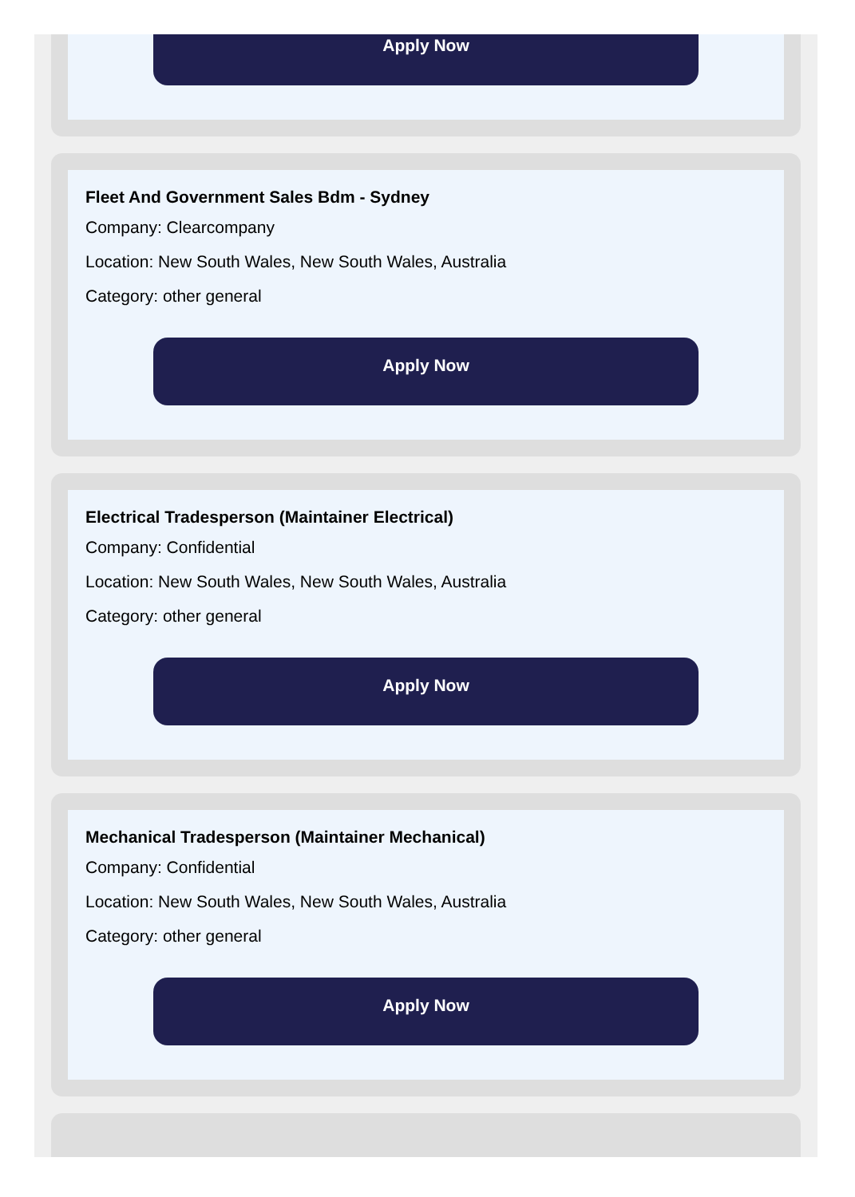Apply Now
Fleet And Government Sales Bdm - Sydney
Company: Clearcompany
Location: New South Wales, New South Wales, Australia
Category: other general
Apply Now
Electrical Tradesperson (Maintainer Electrical)
Company: Confidential
Location: New South Wales, New South Wales, Australia
Category: other general
Apply Now
Mechanical Tradesperson (Maintainer Mechanical)
Company: Confidential
Location: New South Wales, New South Wales, Australia
Category: other general
Apply Now